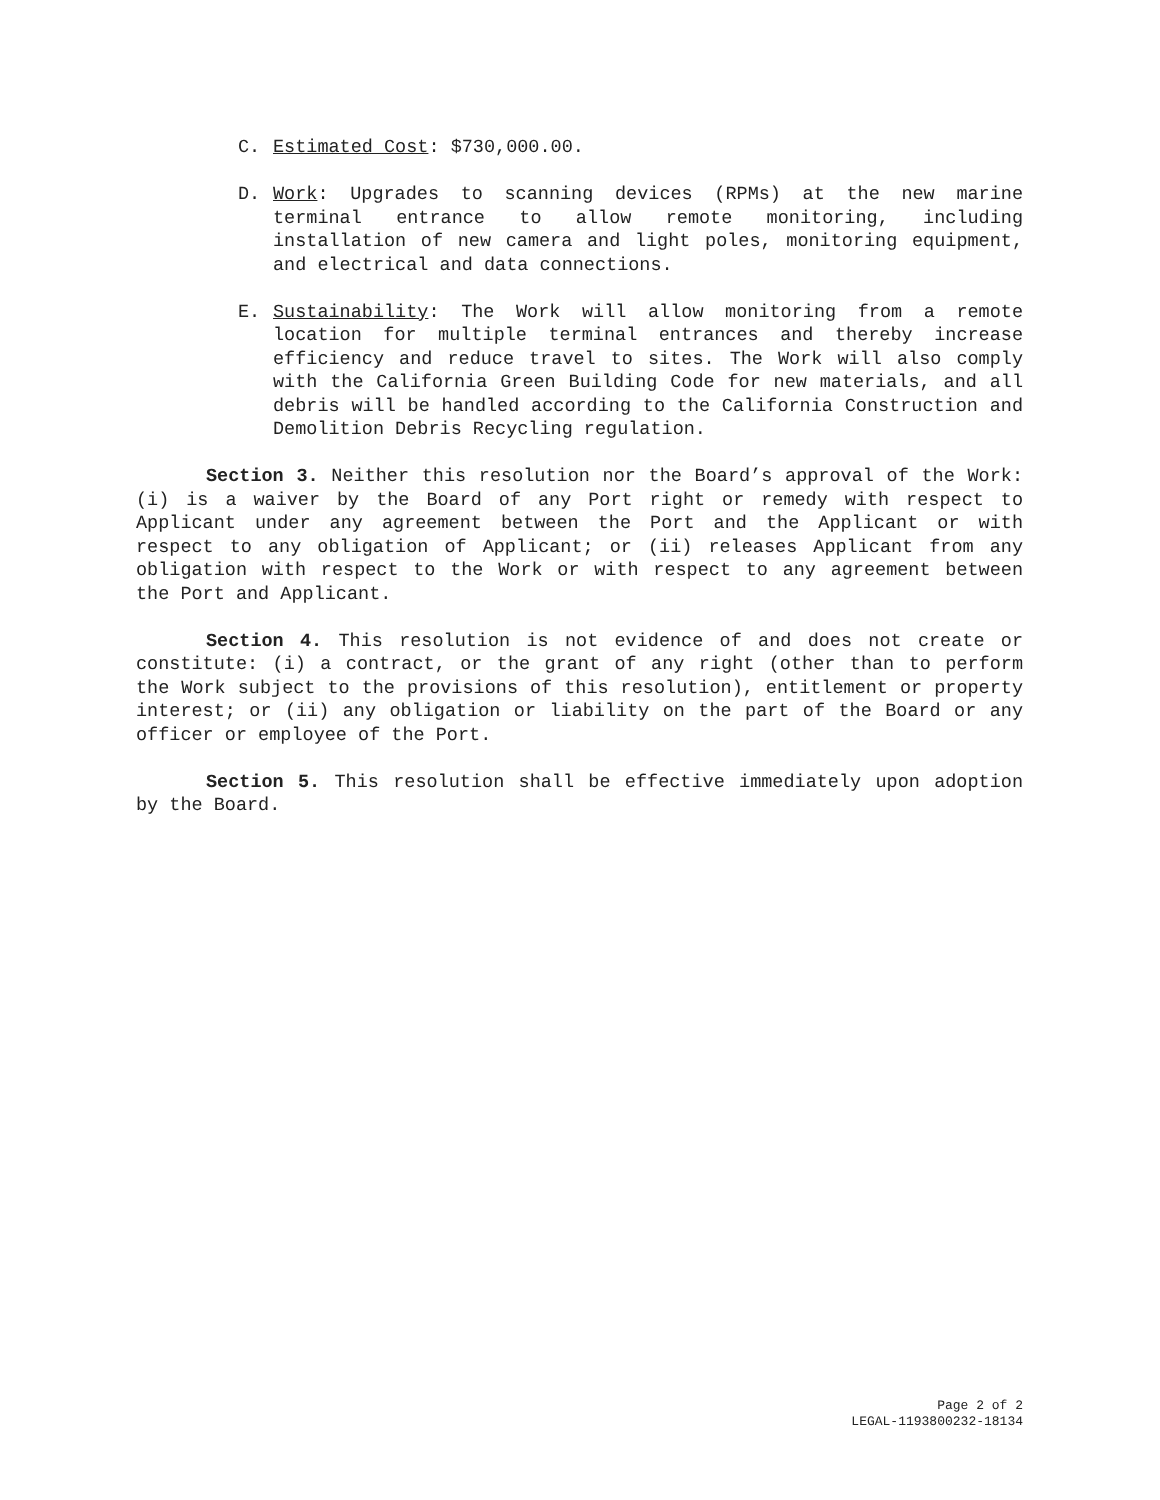C. Estimated Cost: $730,000.00.
D. Work: Upgrades to scanning devices (RPMs) at the new marine terminal entrance to allow remote monitoring, including installation of new camera and light poles, monitoring equipment, and electrical and data connections.
E. Sustainability: The Work will allow monitoring from a remote location for multiple terminal entrances and thereby increase efficiency and reduce travel to sites. The Work will also comply with the California Green Building Code for new materials, and all debris will be handled according to the California Construction and Demolition Debris Recycling regulation.
Section 3. Neither this resolution nor the Board’s approval of the Work: (i) is a waiver by the Board of any Port right or remedy with respect to Applicant under any agreement between the Port and the Applicant or with respect to any obligation of Applicant; or (ii) releases Applicant from any obligation with respect to the Work or with respect to any agreement between the Port and Applicant.
Section 4. This resolution is not evidence of and does not create or constitute: (i) a contract, or the grant of any right (other than to perform the Work subject to the provisions of this resolution), entitlement or property interest; or (ii) any obligation or liability on the part of the Board or any officer or employee of the Port.
Section 5. This resolution shall be effective immediately upon adoption by the Board.
Page 2 of 2
LEGAL-1193800232-18134